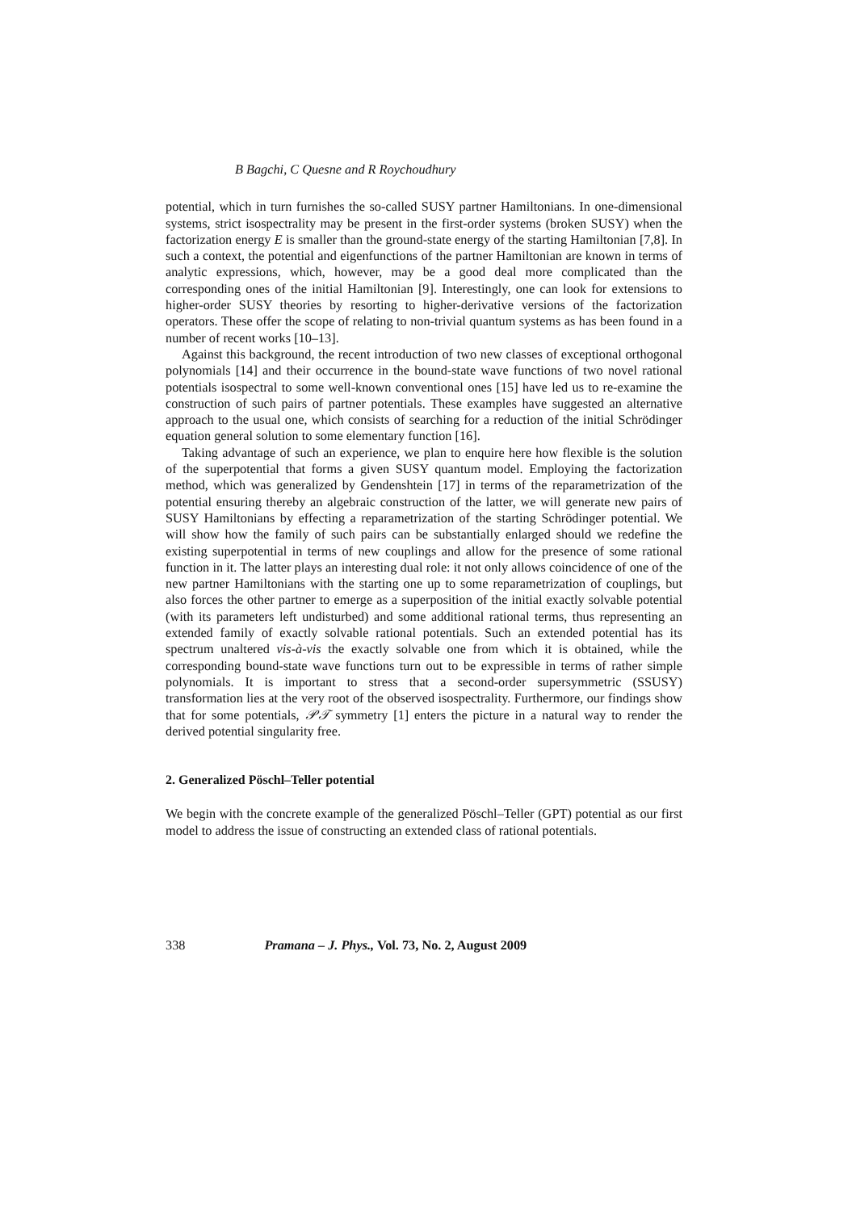B Bagchi, C Quesne and R Roychoudhury
potential, which in turn furnishes the so-called SUSY partner Hamiltonians. In one-dimensional systems, strict isospectrality may be present in the first-order systems (broken SUSY) when the factorization energy E is smaller than the ground-state energy of the starting Hamiltonian [7,8]. In such a context, the potential and eigenfunctions of the partner Hamiltonian are known in terms of analytic expressions, which, however, may be a good deal more complicated than the corresponding ones of the initial Hamiltonian [9]. Interestingly, one can look for extensions to higher-order SUSY theories by resorting to higher-derivative versions of the factorization operators. These offer the scope of relating to non-trivial quantum systems as has been found in a number of recent works [10–13].
Against this background, the recent introduction of two new classes of exceptional orthogonal polynomials [14] and their occurrence in the bound-state wave functions of two novel rational potentials isospectral to some well-known conventional ones [15] have led us to re-examine the construction of such pairs of partner potentials. These examples have suggested an alternative approach to the usual one, which consists of searching for a reduction of the initial Schrödinger equation general solution to some elementary function [16].
Taking advantage of such an experience, we plan to enquire here how flexible is the solution of the superpotential that forms a given SUSY quantum model. Employing the factorization method, which was generalized by Gendenshtein [17] in terms of the reparametrization of the potential ensuring thereby an algebraic construction of the latter, we will generate new pairs of SUSY Hamiltonians by effecting a reparametrization of the starting Schrödinger potential. We will show how the family of such pairs can be substantially enlarged should we redefine the existing superpotential in terms of new couplings and allow for the presence of some rational function in it. The latter plays an interesting dual role: it not only allows coincidence of one of the new partner Hamiltonians with the starting one up to some reparametrization of couplings, but also forces the other partner to emerge as a superposition of the initial exactly solvable potential (with its parameters left undisturbed) and some additional rational terms, thus representing an extended family of exactly solvable rational potentials. Such an extended potential has its spectrum unaltered vis-à-vis the exactly solvable one from which it is obtained, while the corresponding bound-state wave functions turn out to be expressible in terms of rather simple polynomials. It is important to stress that a second-order supersymmetric (SSUSY) transformation lies at the very root of the observed isospectrality. Furthermore, our findings show that for some potentials, 𝒫𝒯 symmetry [1] enters the picture in a natural way to render the derived potential singularity free.
2. Generalized Pöschl–Teller potential
We begin with the concrete example of the generalized Pöschl–Teller (GPT) potential as our first model to address the issue of constructing an extended class of rational potentials.
338 Pramana – J. Phys., Vol. 73, No. 2, August 2009